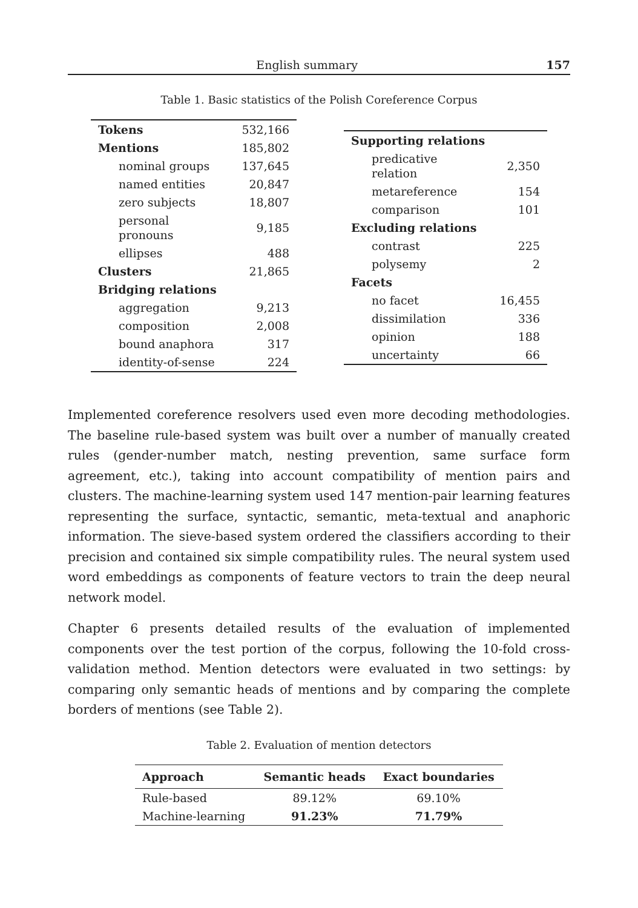English summary 157
Table 1. Basic statistics of the Polish Coreference Corpus
| Tokens | 532,166 |
| Mentions | 185,802 |
| nominal groups | 137,645 |
| named entities | 20,847 |
| zero subjects | 18,807 |
| personal pronouns | 9,185 |
| ellipses | 488 |
| Clusters | 21,865 |
| Bridging relations | |
| aggregation | 9,213 |
| composition | 2,008 |
| bound anaphora | 317 |
| identity-of-sense | 224 |
| Supporting relations | |
| predicative relation | 2,350 |
| metareference | 154 |
| comparison | 101 |
| Excluding relations | |
| contrast | 225 |
| polysemy | 2 |
| Facets | |
| no facet | 16,455 |
| dissimilation | 336 |
| opinion | 188 |
| uncertainty | 66 |
Implemented coreference resolvers used even more decoding methodologies. The baseline rule-based system was built over a number of manually created rules (gender-number match, nesting prevention, same surface form agreement, etc.), taking into account compatibility of mention pairs and clusters. The machine-learning system used 147 mention-pair learning features representing the surface, syntactic, semantic, meta-textual and anaphoric information. The sieve-based system ordered the classifiers according to their precision and contained six simple compatibility rules. The neural system used word embeddings as components of feature vectors to train the deep neural network model.
Chapter 6 presents detailed results of the evaluation of implemented components over the test portion of the corpus, following the 10-fold cross-validation method. Mention detectors were evaluated in two settings: by comparing only semantic heads of mentions and by comparing the complete borders of mentions (see Table 2).
Table 2. Evaluation of mention detectors
| Approach | Semantic heads | Exact boundaries |
| --- | --- | --- |
| Rule-based | 89.12% | 69.10% |
| Machine-learning | 91.23% | 71.79% |